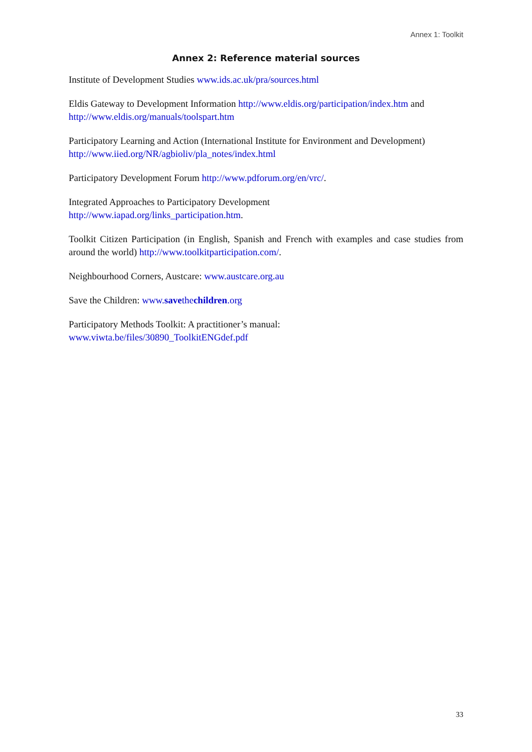Annex 1: Toolkit
Annex 2: Reference material sources
Institute of Development Studies www.ids.ac.uk/pra/sources.html
Eldis Gateway to Development Information http://www.eldis.org/participation/index.htm and http://www.eldis.org/manuals/toolspart.htm
Participatory Learning and Action (International Institute for Environment and Development) http://www.iied.org/NR/agbioliv/pla_notes/index.html
Participatory Development Forum http://www.pdforum.org/en/vrc/.
Integrated Approaches to Participatory Development
http://www.iapad.org/links_participation.htm.
Toolkit Citizen Participation (in English, Spanish and French with examples and case studies from around the world) http://www.toolkitparticipation.com/.
Neighbourhood Corners, Austcare: www.austcare.org.au
Save the Children: www.savethechildren.org
Participatory Methods Toolkit: A practitioner’s manual:
www.viwta.be/files/30890_ToolkitENGdef.pdf
33